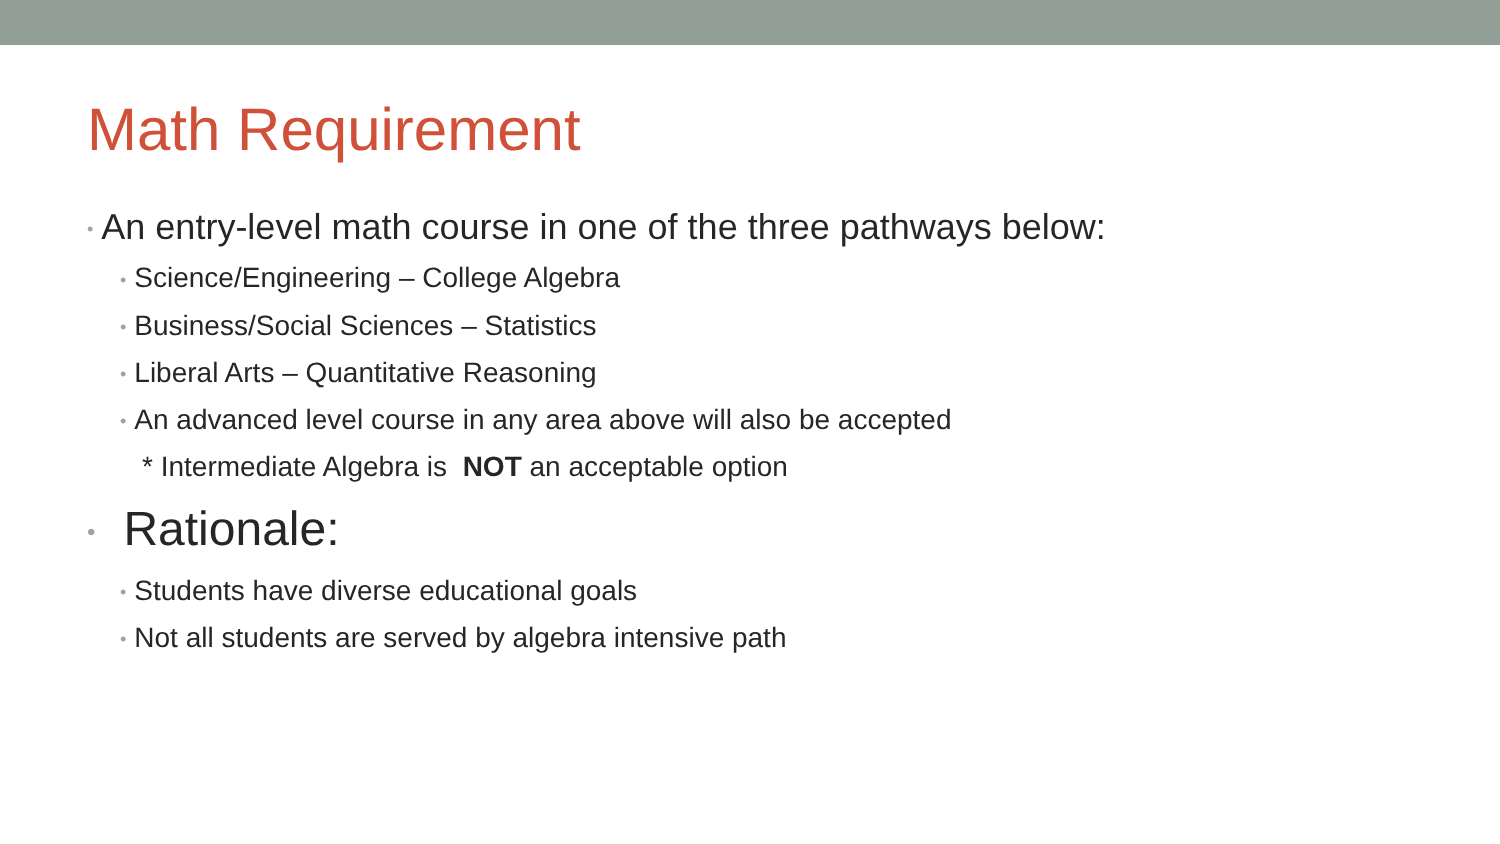Math Requirement
• An entry-level math course in one of the three pathways below:
• Science/Engineering – College Algebra
• Business/Social Sciences – Statistics
• Liberal Arts – Quantitative Reasoning
• An advanced level course in any area above will also be accepted
* Intermediate Algebra is NOT an acceptable option
• Rationale:
• Students have diverse educational goals
• Not all students are served by algebra intensive path